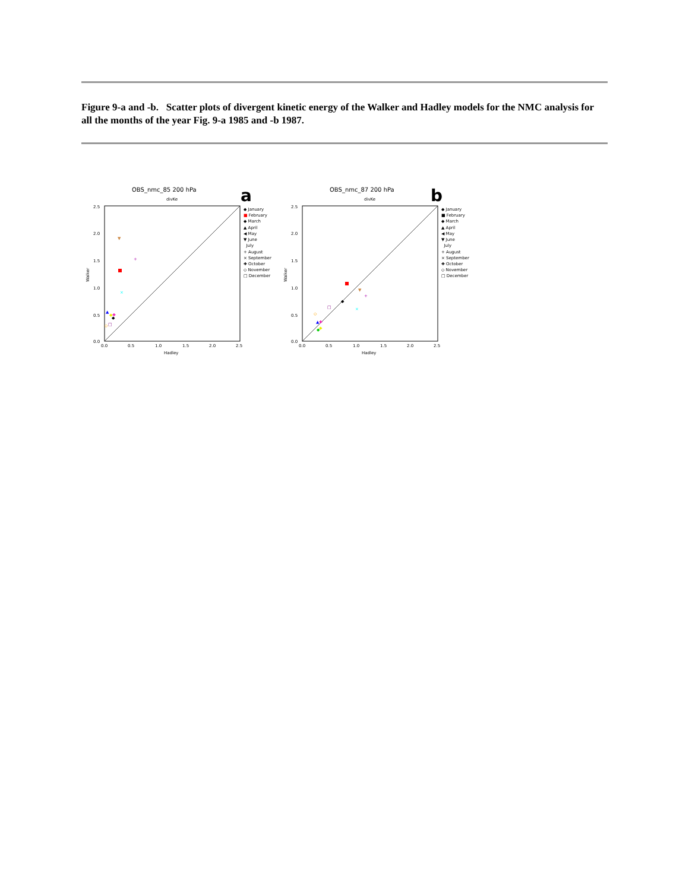Figure 9-a and -b. Scatter plots of divergent kinetic energy of the Walker and Hadley models for the NMC analysis for all the months of the year Fig. 9-a 1985 and -b 1987.
OBS_nmc_85 200 hPa
divKe
a
2.5
2.0
1.5
1.0
0.5
0.0
0.0
0.5
1.0
1.5
2.0
2.5
Hadley
Walker
▼
+
×
▲
◆
◆
✚
◇
□
◆ January
■ February
◆ March
▲ April
◀ May
▼ June
July
+ August
× September
✚ October
◇ November
□ December
OBS_nmc_87 200 hPa
divKe
b
2.5
2.0
1.5
1.0
0.5
0.0
0.0
0.5
1.0
1.5
2.0
2.5
Hadley
Walker
▼
+
◆
×
□
◇
▲
✚
◆
◆
◆ January
■ February
◆ March
▲ April
◀ May
▼ June
July
+ August
× September
✚ October
◇ November
□ December